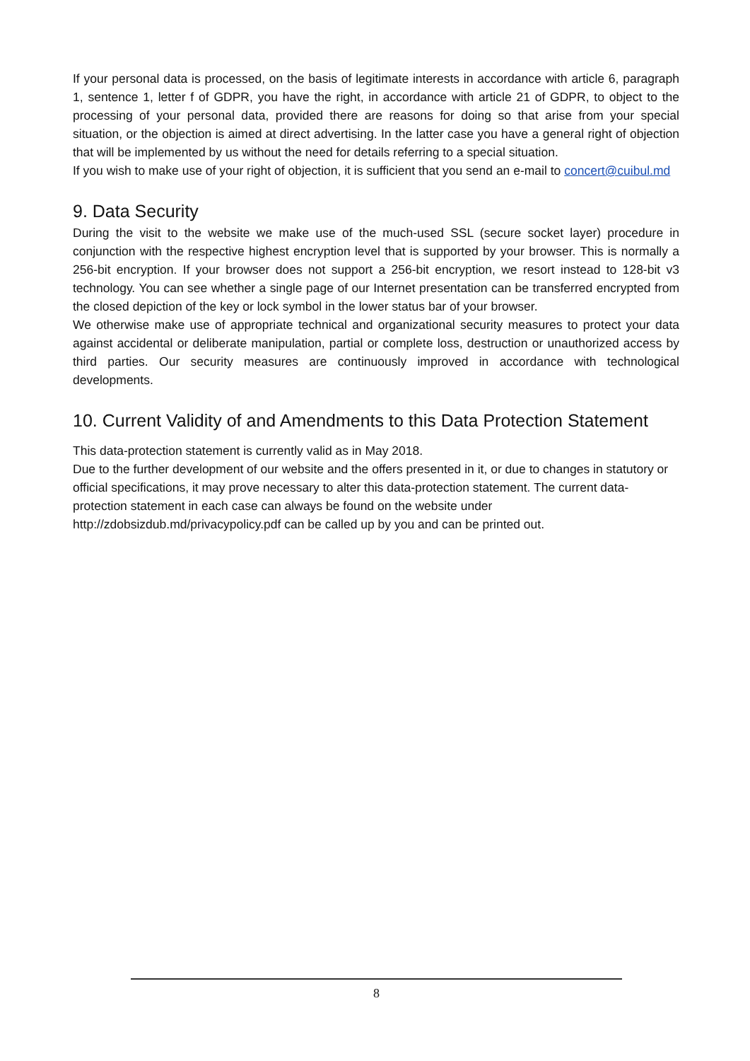If your personal data is processed, on the basis of legitimate interests in accordance with article 6, paragraph 1, sentence 1, letter f of GDPR, you have the right, in accordance with article 21 of GDPR, to object to the processing of your personal data, provided there are reasons for doing so that arise from your special situation, or the objection is aimed at direct advertising. In the latter case you have a general right of objection that will be implemented by us without the need for details referring to a special situation.
If you wish to make use of your right of objection, it is sufficient that you send an e-mail to concert@cuibul.md
9. Data Security
During the visit to the website we make use of the much-used SSL (secure socket layer) procedure in conjunction with the respective highest encryption level that is supported by your browser. This is normally a 256-bit encryption. If your browser does not support a 256-bit encryption, we resort instead to 128-bit v3 technology. You can see whether a single page of our Internet presentation can be transferred encrypted from the closed depiction of the key or lock symbol in the lower status bar of your browser.
We otherwise make use of appropriate technical and organizational security measures to protect your data against accidental or deliberate manipulation, partial or complete loss, destruction or unauthorized access by third parties. Our security measures are continuously improved in accordance with technological developments.
10. Current Validity of and Amendments to this Data Protection Statement
This data-protection statement is currently valid as in May 2018.
Due to the further development of our website and the offers presented in it, or due to changes in statutory or official specifications, it may prove necessary to alter this data-protection statement. The current data-protection statement in each case can always be found on the website under http://zdobsizdub.md/privacypolicy.pdf can be called up by you and can be printed out.
8